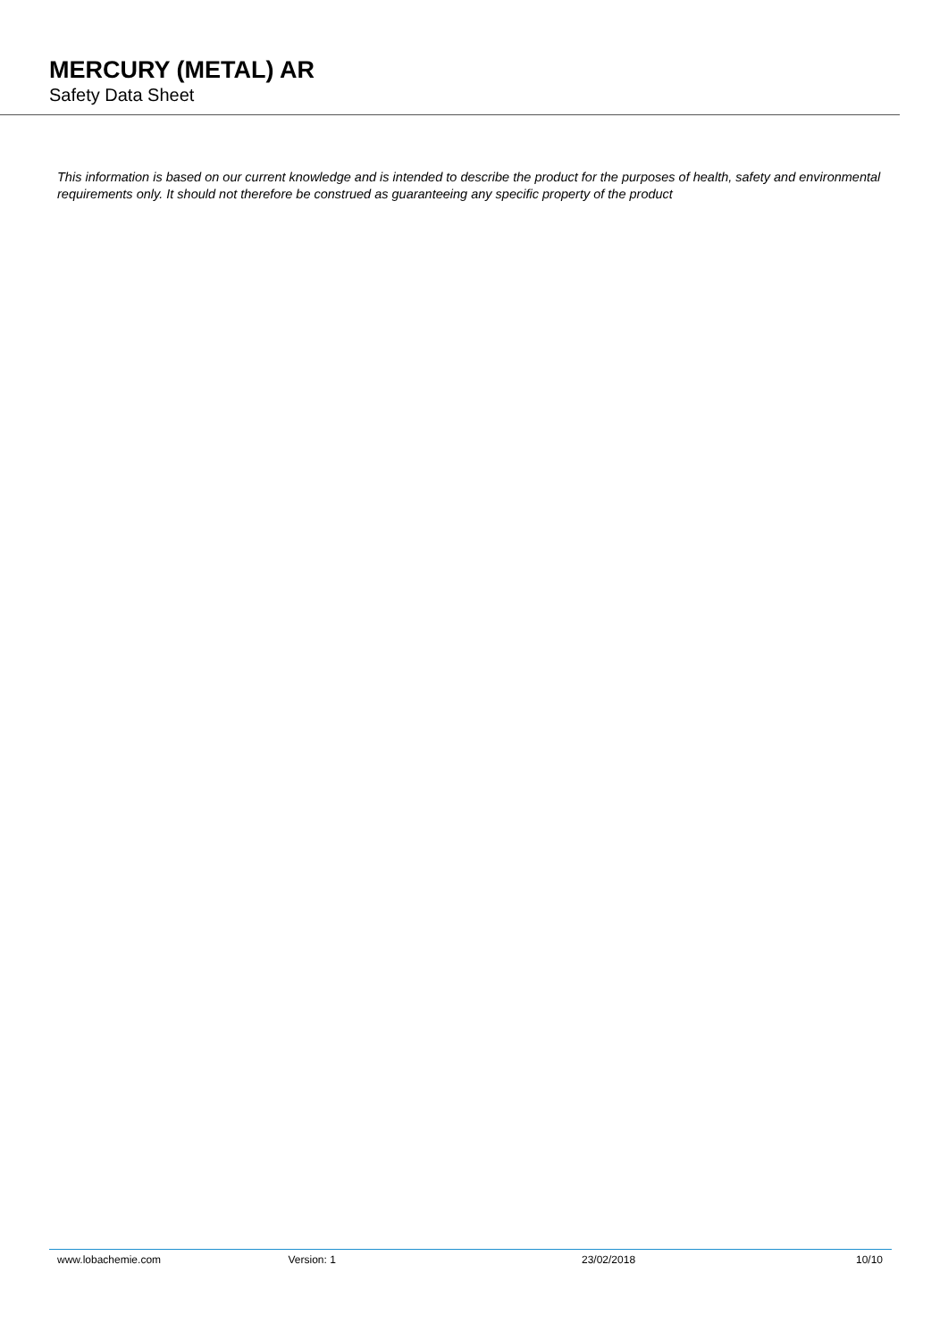MERCURY (METAL) AR
Safety Data Sheet
This information is based on our current knowledge and is intended to describe the product for the purposes of health, safety and environmental requirements only. It should not therefore be construed as guaranteeing any specific property of the product
www.lobachemie.com Version: 1 23/02/2018 10/10